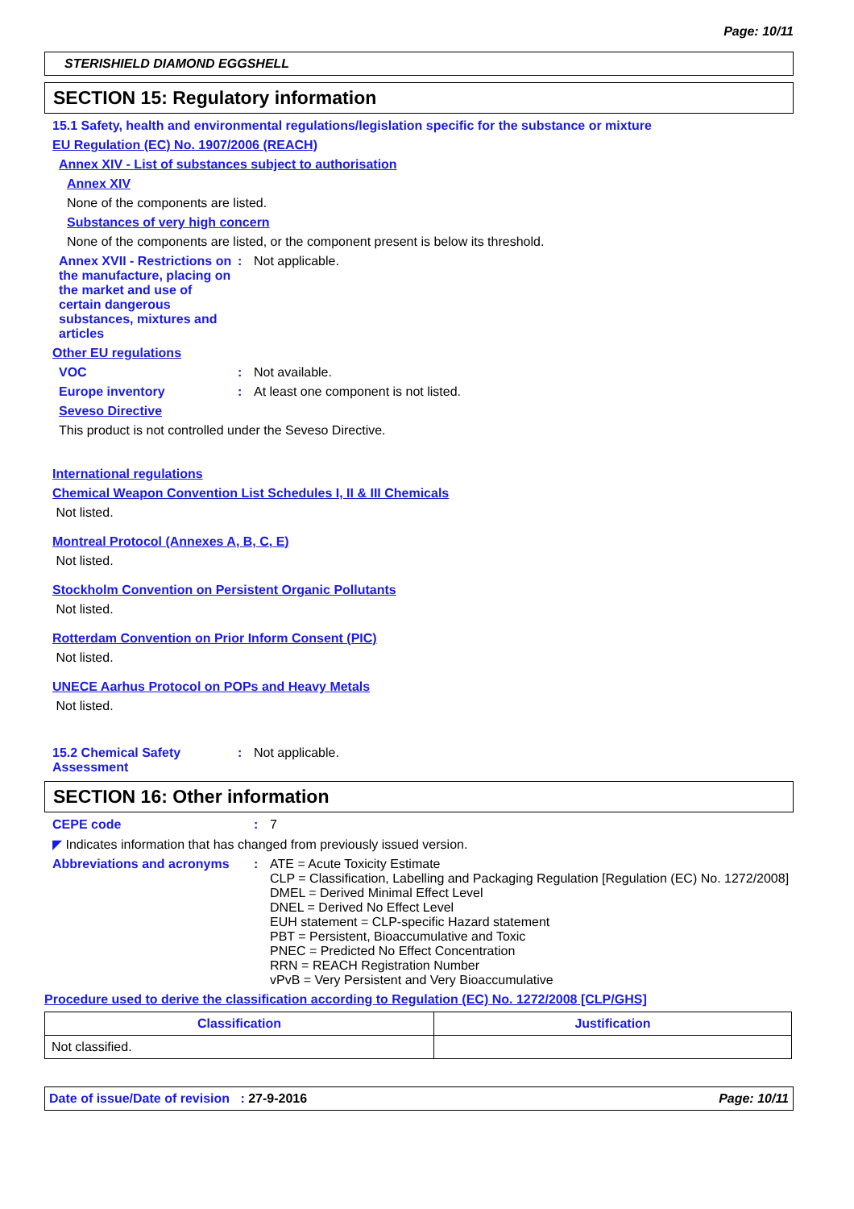Page: 10/11
STERISHIELD DIAMOND EGGSHELL
SECTION 15: Regulatory information
15.1 Safety, health and environmental regulations/legislation specific for the substance or mixture
EU Regulation (EC) No. 1907/2006 (REACH)
Annex XIV - List of substances subject to authorisation
Annex XIV
None of the components are listed.
Substances of very high concern
None of the components are listed, or the component present is below its threshold.
Annex XVII - Restrictions on the manufacture, placing on the market and use of certain dangerous substances, mixtures and articles
: Not applicable.
Other EU regulations
VOC : Not available.
Europe inventory : At least one component is not listed.
Seveso Directive
This product is not controlled under the Seveso Directive.
International regulations
Chemical Weapon Convention List Schedules I, II & III Chemicals
Not listed.
Montreal Protocol (Annexes A, B, C, E)
Not listed.
Stockholm Convention on Persistent Organic Pollutants
Not listed.
Rotterdam Convention on Prior Inform Consent (PIC)
Not listed.
UNECE Aarhus Protocol on POPs and Heavy Metals
Not listed.
15.2 Chemical Safety Assessment
: Not applicable.
SECTION 16: Other information
CEPE code : 7
◤ Indicates information that has changed from previously issued version.
Abbreviations and acronyms : ATE = Acute Toxicity Estimate
CLP = Classification, Labelling and Packaging Regulation [Regulation (EC) No. 1272/2008]
DMEL = Derived Minimal Effect Level
DNEL = Derived No Effect Level
EUH statement = CLP-specific Hazard statement
PBT = Persistent, Bioaccumulative and Toxic
PNEC = Predicted No Effect Concentration
RRN = REACH Registration Number
vPvB = Very Persistent and Very Bioaccumulative
Procedure used to derive the classification according to Regulation (EC) No. 1272/2008 [CLP/GHS]
| Classification | Justification |
| --- | --- |
| Not classified. | |
Date of issue/Date of revision : 27-9-2016 Page: 10/11